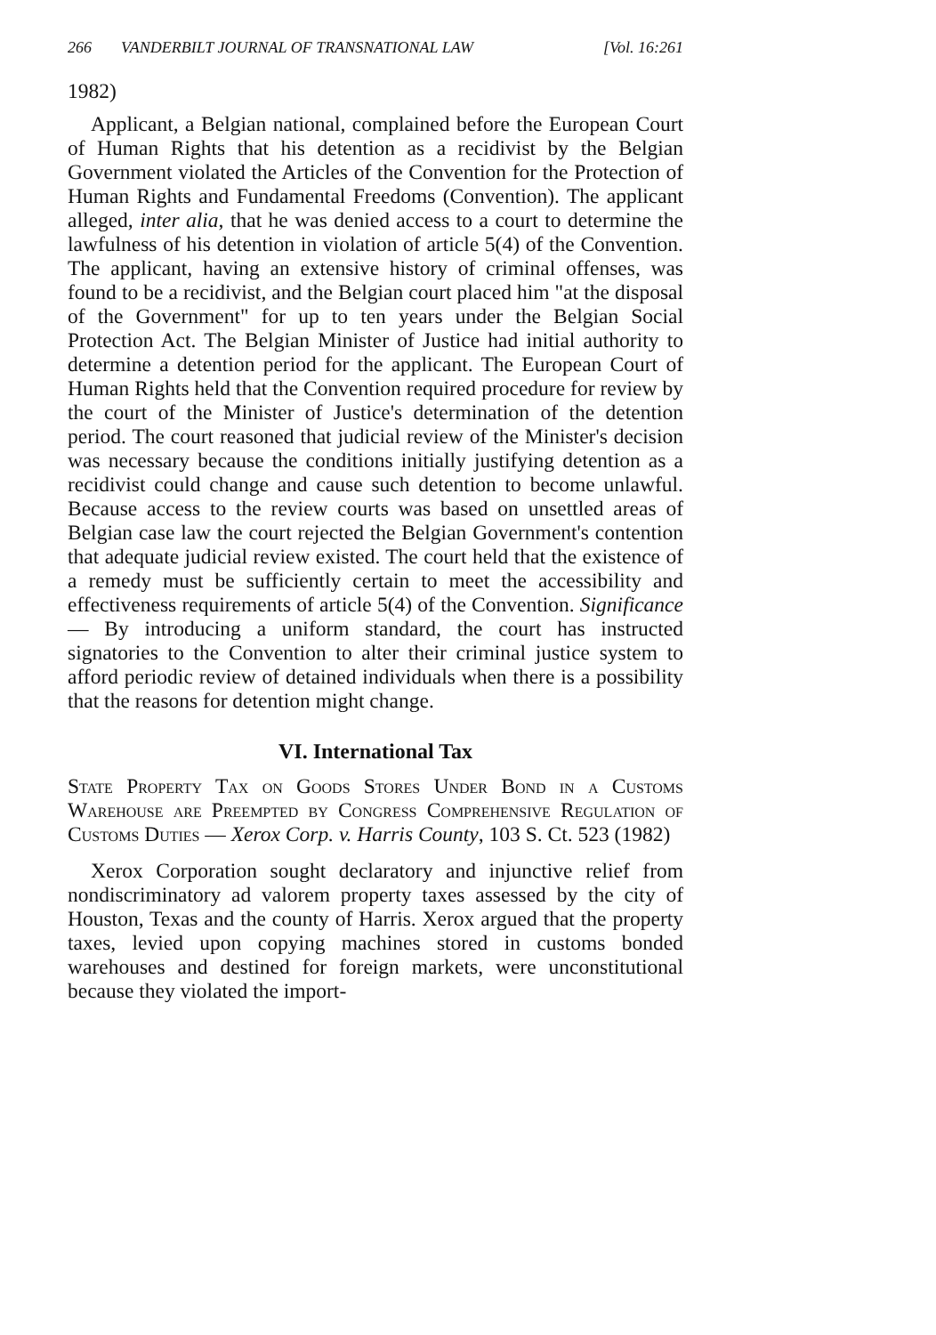266 VANDERBILT JOURNAL OF TRANSNATIONAL LAW [Vol. 16:261
1982)
Applicant, a Belgian national, complained before the European Court of Human Rights that his detention as a recidivist by the Belgian Government violated the Articles of the Convention for the Protection of Human Rights and Fundamental Freedoms (Convention). The applicant alleged, inter alia, that he was denied access to a court to determine the lawfulness of his detention in violation of article 5(4) of the Convention. The applicant, having an extensive history of criminal offenses, was found to be a recidivist, and the Belgian court placed him "at the disposal of the Government" for up to ten years under the Belgian Social Protection Act. The Belgian Minister of Justice had initial authority to determine a detention period for the applicant. The European Court of Human Rights held that the Convention required procedure for review by the court of the Minister of Justice's determination of the detention period. The court reasoned that judicial review of the Minister's decision was necessary because the conditions initially justifying detention as a recidivist could change and cause such detention to become unlawful. Because access to the review courts was based on unsettled areas of Belgian case law the court rejected the Belgian Government's contention that adequate judicial review existed. The court held that the existence of a remedy must be sufficiently certain to meet the accessibility and effectiveness requirements of article 5(4) of the Convention. Significance — By introducing a uniform standard, the court has instructed signatories to the Convention to alter their criminal justice system to afford periodic review of detained individuals when there is a possibility that the reasons for detention might change.
VI. International Tax
State Property Tax on Goods Stores Under Bond in a Customs Warehouse are Preempted by Congress Comprehensive Regulation of Customs Duties — Xerox Corp. v. Harris County, 103 S. Ct. 523 (1982)
Xerox Corporation sought declaratory and injunctive relief from nondiscriminatory ad valorem property taxes assessed by the city of Houston, Texas and the county of Harris. Xerox argued that the property taxes, levied upon copying machines stored in customs bonded warehouses and destined for foreign markets, were unconstitutional because they violated the import-